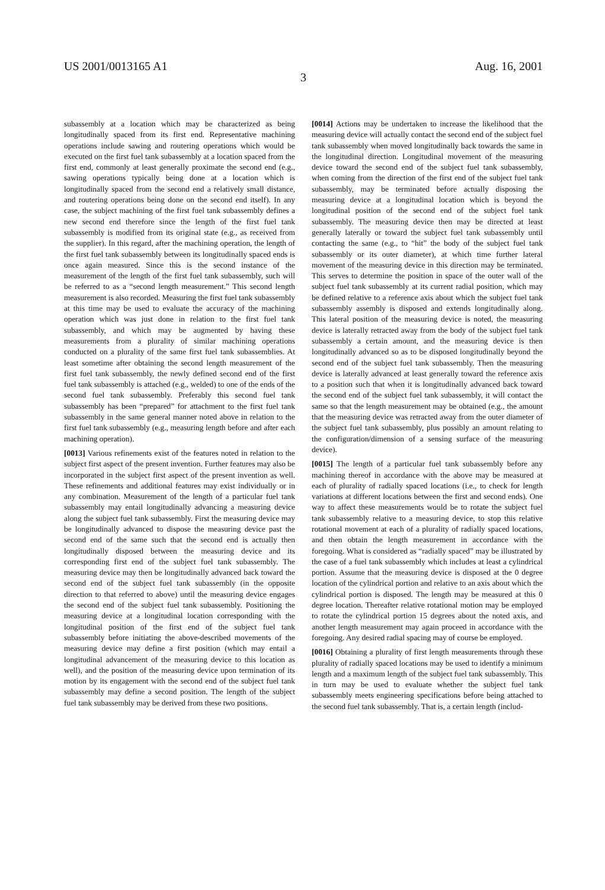US 2001/0013165 A1 Aug. 16, 2001
3
subassembly at a location which may be characterized as being longitudinally spaced from its first end. Representative machining operations include sawing and routering operations which would be executed on the first fuel tank subassembly at a location spaced from the first end, commonly at least generally proximate the second end (e.g., sawing operations typically being done at a location which is longitudinally spaced from the second end a relatively small distance, and routering operations being done on the second end itself). In any case, the subject machining of the first fuel tank subassembly defines a new second end therefore since the length of the first fuel tank subassembly is modified from its original state (e.g., as received from the supplier). In this regard, after the machining operation, the length of the first fuel tank subassembly between its longitudinally spaced ends is once again measured. Since this is the second instance of the measurement of the length of the first fuel tank subassembly, such will be referred to as a “second length measurement.” This second length measurement is also recorded. Measuring the first fuel tank subassembly at this time may be used to evaluate the accuracy of the machining operation which was just done in relation to the first fuel tank subassembly, and which may be augmented by having these measurements from a plurality of similar machining operations conducted on a plurality of the same first fuel tank subassemblies. At least sometime after obtaining the second length measurement of the first fuel tank subassembly, the newly defined second end of the first fuel tank subassembly is attached (e.g., welded) to one of the ends of the second fuel tank subassembly. Preferably this second fuel tank subassembly has been “prepared” for attachment to the first fuel tank subassembly in the same general manner noted above in relation to the first fuel tank subassembly (e.g., measuring length before and after each machining operation).
[0013] Various refinements exist of the features noted in relation to the subject first aspect of the present invention. Further features may also be incorporated in the subject first aspect of the present invention as well. These refinements and additional features may exist individually or in any combination. Measurement of the length of a particular fuel tank subassembly may entail longitudinally advancing a measuring device along the subject fuel tank subassembly. First the measuring device may be longitudinally advanced to dispose the measuring device past the second end of the same such that the second end is actually then longitudinally disposed between the measuring device and its corresponding first end of the subject fuel tank subassembly. The measuring device may then be longitudinally advanced back toward the second end of the subject fuel tank subassembly (in the opposite direction to that referred to above) until the measuring device engages the second end of the subject fuel tank subassembly. Positioning the measuring device at a longitudinal location corresponding with the longitudinal position of the first end of the subject fuel tank subassembly before initiating the above-described movements of the measuring device may define a first position (which may entail a longitudinal advancement of the measuring device to this location as well), and the position of the measuring device upon termination of its motion by its engagement with the second end of the subject fuel tank subassembly may define a second position. The length of the subject fuel tank subassembly may be derived from these two positions.
[0014] Actions may be undertaken to increase the likelihood that the measuring device will actually contact the second end of the subject fuel tank subassembly when moved longitudinally back towards the same in the longitudinal direction. Longitudinal movement of the measuring device toward the second end of the subject fuel tank subassembly, when coming from the direction of the first end of the subject fuel tank subassembly, may be terminated before actually disposing the measuring device at a longitudinal location which is beyond the longitudinal position of the second end of the subject fuel tank subassembly. The measuring device then may be directed at least generally laterally or toward the subject fuel tank subassembly until contacting the same (e.g., to “hit” the body of the subject fuel tank subassembly or its outer diameter), at which time further lateral movement of the measuring device in this direction may be terminated. This serves to determine the position in space of the outer wall of the subject fuel tank subassembly at its current radial position, which may be defined relative to a reference axis about which the subject fuel tank subassembly assembly is disposed and extends longitudinally along. This lateral position of the measuring device is noted, the measuring device is laterally retracted away from the body of the subject fuel tank subassembly a certain amount, and the measuring device is then longitudinally advanced so as to be disposed longitudinally beyond the second end of the subject fuel tank subassembly. Then the measuring device is laterally advanced at least generally toward the reference axis to a position such that when it is longitudinally advanced back toward the second end of the subject fuel tank subassembly, it will contact the same so that the length measurement may be obtained (e.g., the amount that the measuring device was retracted away from the outer diameter of the subject fuel tank subassembly, plus possibly an amount relating to the configuration/dimension of a sensing surface of the measuring device).
[0015] The length of a particular fuel tank subassembly before any machining thereof in accordance with the above may be measured at each of plurality of radially spaced locations (i.e., to check for length variations at different locations between the first and second ends). One way to affect these measurements would be to rotate the subject fuel tank subassembly relative to a measuring device, to stop this relative rotational movement at each of a plurality of radially spaced locations, and then obtain the length measurement in accordance with the foregoing. What is considered as “radially spaced” may be illustrated by the case of a fuel tank subassembly which includes at least a cylindrical portion. Assume that the measuring device is disposed at the 0 degree location of the cylindrical portion and relative to an axis about which the cylindrical portion is disposed. The length may be measured at this 0 degree location. Thereafter relative rotational motion may be employed to rotate the cylindrical portion 15 degrees about the noted axis, and another length measurement may again proceed in accordance with the foregoing. Any desired radial spacing may of course be employed.
[0016] Obtaining a plurality of first length measurements through these plurality of radially spaced locations may be used to identify a minimum length and a maximum length of the subject fuel tank subassembly. This in turn may be used to evaluate whether the subject fuel tank subassembly meets engineering specifications before being attached to the second fuel tank subassembly. That is, a certain length (includ-